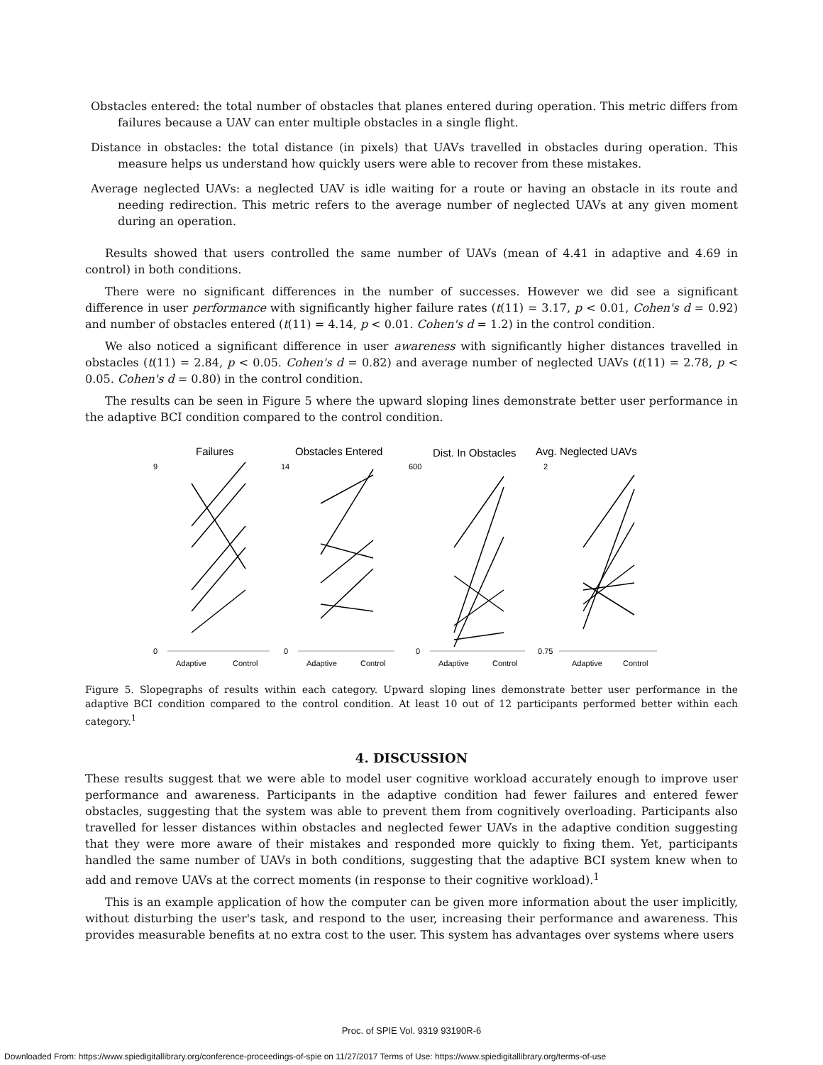Obstacles entered: the total number of obstacles that planes entered during operation. This metric differs from failures because a UAV can enter multiple obstacles in a single flight.
Distance in obstacles: the total distance (in pixels) that UAVs travelled in obstacles during operation. This measure helps us understand how quickly users were able to recover from these mistakes.
Average neglected UAVs: a neglected UAV is idle waiting for a route or having an obstacle in its route and needing redirection. This metric refers to the average number of neglected UAVs at any given moment during an operation.
Results showed that users controlled the same number of UAVs (mean of 4.41 in adaptive and 4.69 in control) in both conditions.
There were no significant differences in the number of successes. However we did see a significant difference in user performance with significantly higher failure rates (t(11) = 3.17, p < 0.01, Cohen's d = 0.92) and number of obstacles entered (t(11) = 4.14, p < 0.01. Cohen's d = 1.2) in the control condition.
We also noticed a significant difference in user awareness with significantly higher distances travelled in obstacles (t(11) = 2.84, p < 0.05. Cohen's d = 0.82) and average number of neglected UAVs (t(11) = 2.78, p < 0.05. Cohen's d = 0.80) in the control condition.
The results can be seen in Figure 5 where the upward sloping lines demonstrate better user performance in the adaptive BCI condition compared to the control condition.
Failures
Obstacles Entered
Dist. In Obstacles
Avg. Neglected UAVs
9
0
Adaptive
Control
14
0
Adaptive
Control
600
0
Adaptive
Control
2
0.75
Adaptive
Control
Figure 5. Slopegraphs of results within each category. Upward sloping lines demonstrate better user performance in the adaptive BCI condition compared to the control condition. At least 10 out of 12 participants performed better within each category.<sup>1</sup>
4. DISCUSSION
These results suggest that we were able to model user cognitive workload accurately enough to improve user performance and awareness. Participants in the adaptive condition had fewer failures and entered fewer obstacles, suggesting that the system was able to prevent them from cognitively overloading. Participants also travelled for lesser distances within obstacles and neglected fewer UAVs in the adaptive condition suggesting that they were more aware of their mistakes and responded more quickly to fixing them. Yet, participants handled the same number of UAVs in both conditions, suggesting that the adaptive BCI system knew when to add and remove UAVs at the correct moments (in response to their cognitive workload).<sup>1</sup>
This is an example application of how the computer can be given more information about the user implicitly, without disturbing the user's task, and respond to the user, increasing their performance and awareness. This provides measurable benefits at no extra cost to the user. This system has advantages over systems where users
Proc. of SPIE Vol. 9319 93190R-6
Downloaded From: https://www.spiedigitallibrary.org/conference-proceedings-of-spie on 11/27/2017 Terms of Use: https://www.spiedigitallibrary.org/terms-of-use